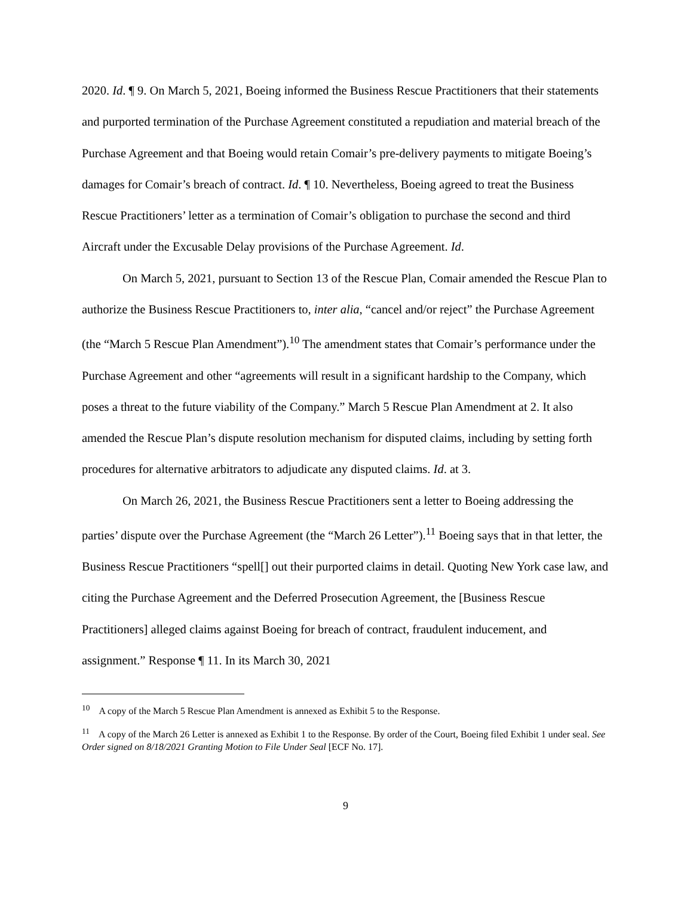2020. Id. ¶ 9. On March 5, 2021, Boeing informed the Business Rescue Practitioners that their statements and purported termination of the Purchase Agreement constituted a repudiation and material breach of the Purchase Agreement and that Boeing would retain Comair’s pre-delivery payments to mitigate Boeing’s damages for Comair’s breach of contract. Id. ¶ 10. Nevertheless, Boeing agreed to treat the Business Rescue Practitioners’ letter as a termination of Comair’s obligation to purchase the second and third Aircraft under the Excusable Delay provisions of the Purchase Agreement. Id.
On March 5, 2021, pursuant to Section 13 of the Rescue Plan, Comair amended the Rescue Plan to authorize the Business Rescue Practitioners to, inter alia, “cancel and/or reject” the Purchase Agreement (the “March 5 Rescue Plan Amendment”).<sup>10</sup> The amendment states that Comair’s performance under the Purchase Agreement and other “agreements will result in a significant hardship to the Company, which poses a threat to the future viability of the Company.” March 5 Rescue Plan Amendment at 2. It also amended the Rescue Plan’s dispute resolution mechanism for disputed claims, including by setting forth procedures for alternative arbitrators to adjudicate any disputed claims. Id. at 3.
On March 26, 2021, the Business Rescue Practitioners sent a letter to Boeing addressing the parties’ dispute over the Purchase Agreement (the “March 26 Letter”).<sup>11</sup> Boeing says that in that letter, the Business Rescue Practitioners “spell[] out their purported claims in detail. Quoting New York case law, and citing the Purchase Agreement and the Deferred Prosecution Agreement, the [Business Rescue Practitioners] alleged claims against Boeing for breach of contract, fraudulent inducement, and assignment.” Response ¶ 11. In its March 30, 2021
<sup>10</sup> A copy of the March 5 Rescue Plan Amendment is annexed as Exhibit 5 to the Response.
<sup>11</sup> A copy of the March 26 Letter is annexed as Exhibit 1 to the Response. By order of the Court, Boeing filed Exhibit 1 under seal. See Order signed on 8/18/2021 Granting Motion to File Under Seal [ECF No. 17].
9